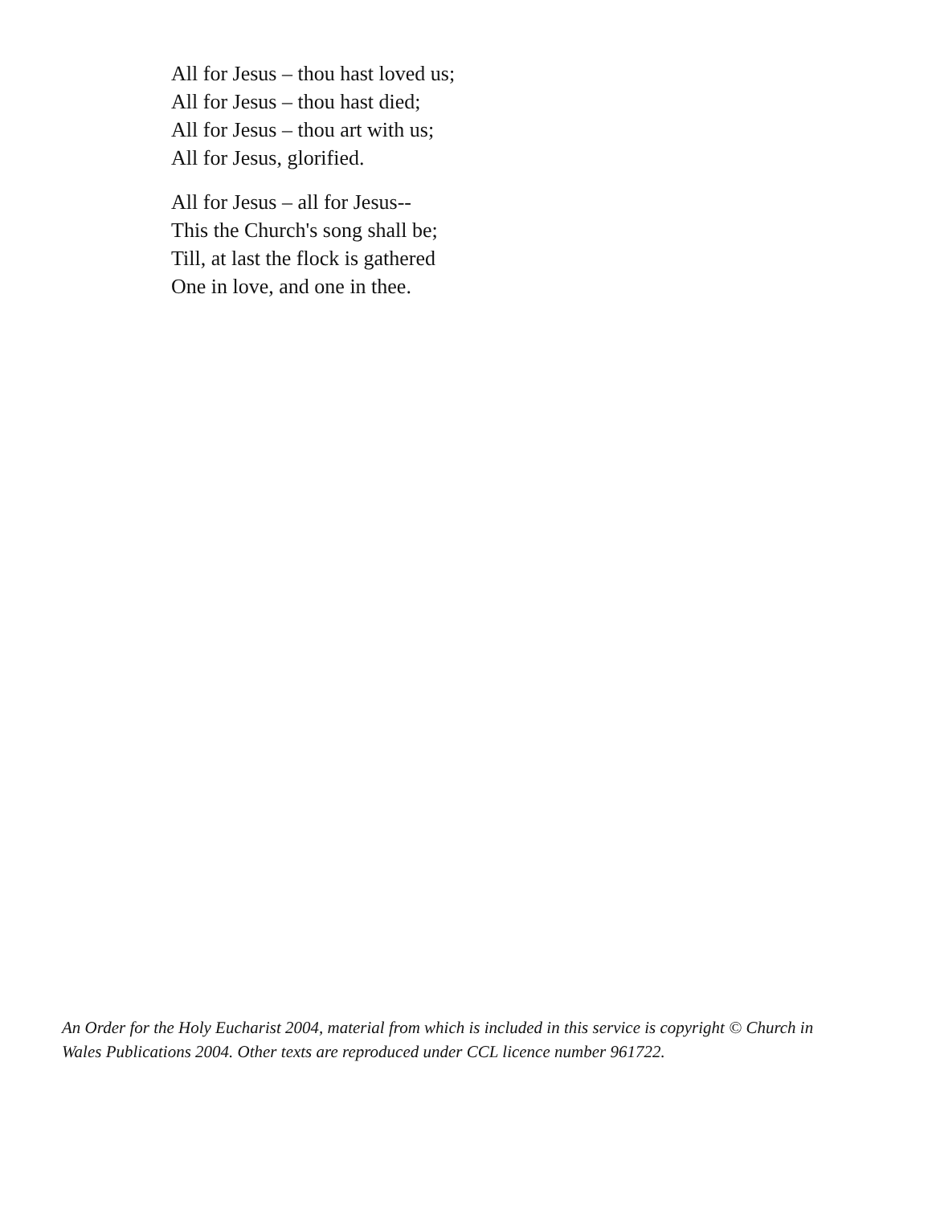All for Jesus – thou hast loved us;
All for Jesus – thou hast died;
All for Jesus – thou art with us;
All for Jesus, glorified.
All for Jesus – all for Jesus--
This the Church's song shall be;
Till, at last the flock is gathered
One in love, and one in thee.
An Order for the Holy Eucharist 2004, material from which is included in this service is copyright © Church in Wales Publications 2004. Other texts are reproduced under CCL licence number 961722.